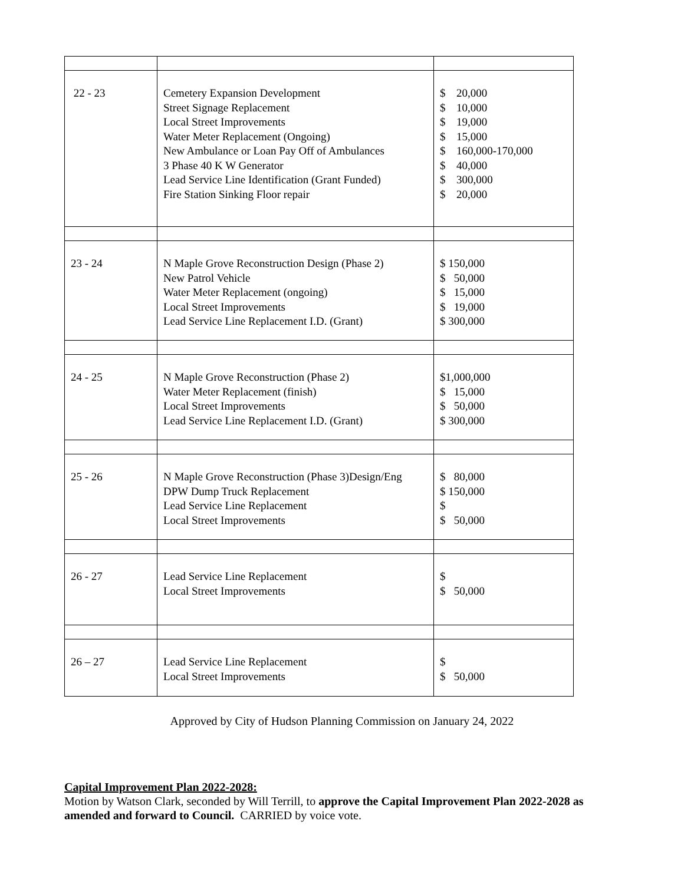| 22 - 23 | Cemetery Expansion Development Street Signage Replacement Local Street Improvements Water Meter Replacement (Ongoing) New Ambulance or Loan Pay Off of Ambulances 3 Phase 40 K W Generator Lead Service Line Identification (Grant Funded) Fire Station Sinking Floor repair | $ 20,000 $ 10,000 $ 19,000 $ 15,000 $ 160,000-170,000 $ 40,000 $ 300,000 $ 20,000 |
| 23 - 24 | N Maple Grove Reconstruction Design (Phase 2) New Patrol Vehicle Water Meter Replacement (ongoing) Local Street Improvements Lead Service Line Replacement I.D. (Grant) | $ 150,000 $ 50,000 $ 15,000 $ 19,000 $ 300,000 |
| 24 - 25 | N Maple Grove Reconstruction (Phase 2) Water Meter Replacement (finish) Local Street Improvements Lead Service Line Replacement I.D. (Grant) | $1,000,000 $ 15,000 $ 50,000 $ 300,000 |
| 25 - 26 | N Maple Grove Reconstruction (Phase 3)Design/Eng DPW Dump Truck Replacement Lead Service Line Replacement Local Street Improvements | $ 80,000 $ 150,000 $ $ 50,000 |
| 26 - 27 | Lead Service Line Replacement Local Street Improvements | $ $ 50,000 |
| 26 – 27 | Lead Service Line Replacement Local Street Improvements | $ $ 50,000 |
Approved by City of Hudson Planning Commission on January 24, 2022
Capital Improvement Plan 2022-2028:
Motion by Watson Clark, seconded by Will Terrill, to approve the Capital Improvement Plan 2022-2028 as amended and forward to Council. CARRIED by voice vote.